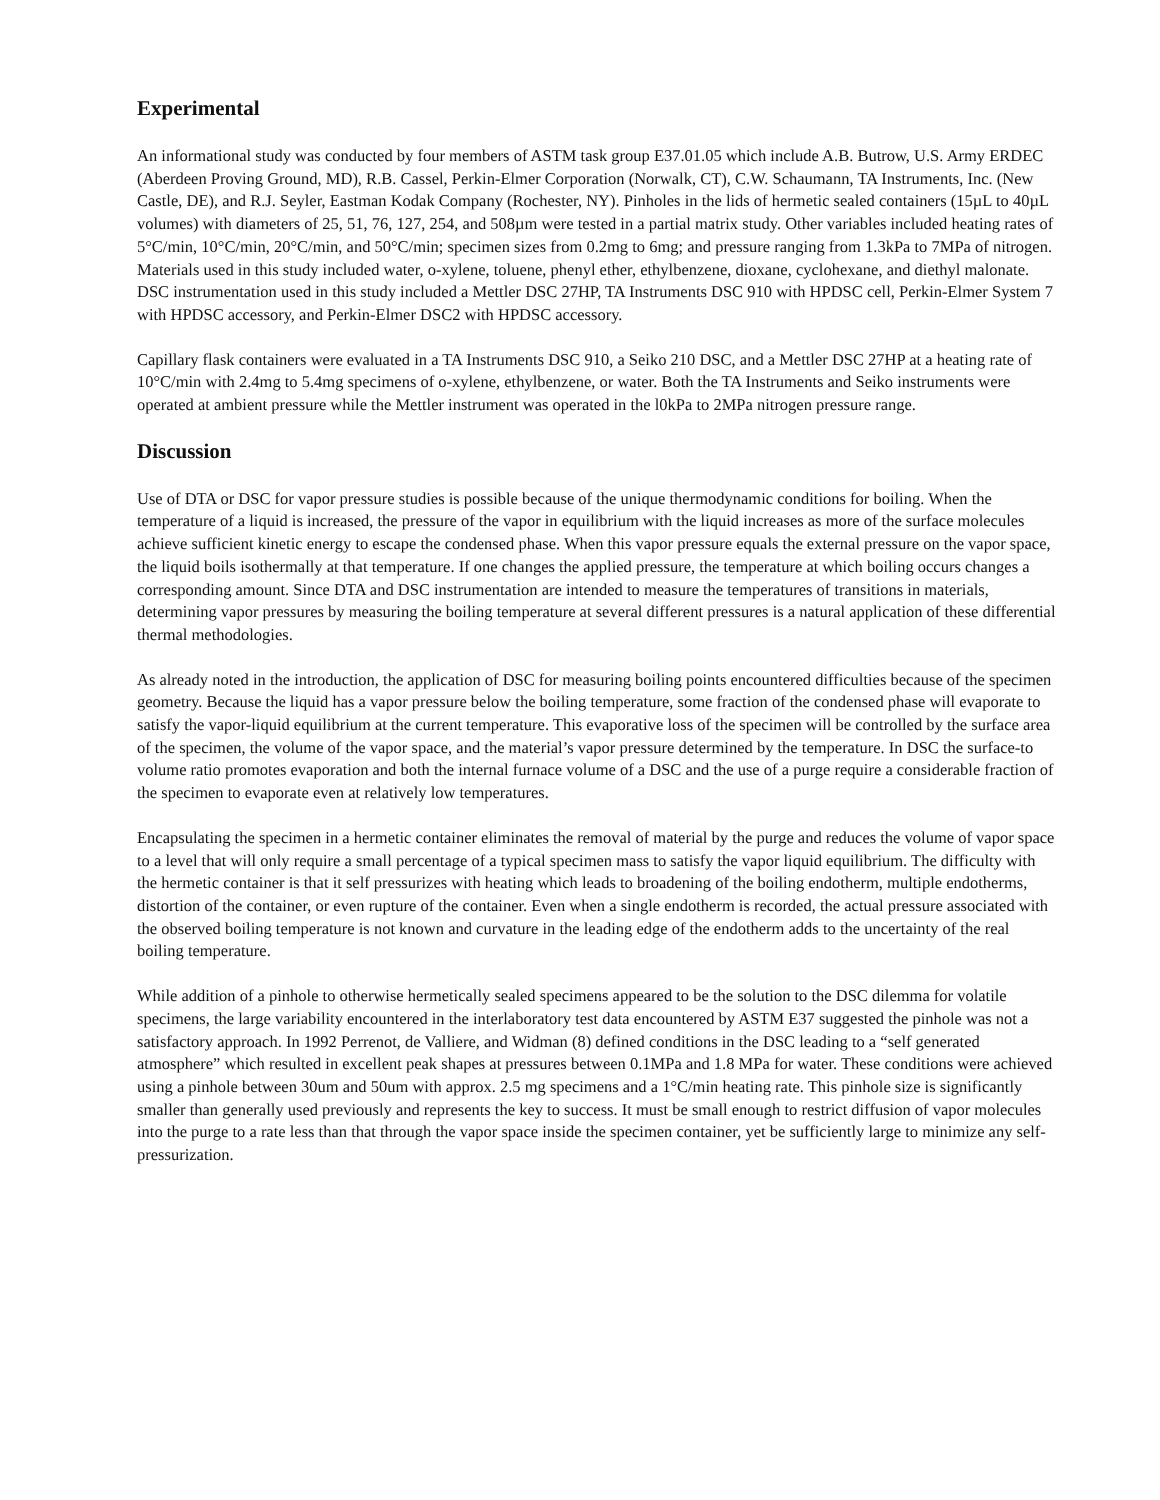Experimental
An informational study was conducted by four members of ASTM task group E37.01.05 which include A.B. Butrow, U.S. Army ERDEC (Aberdeen Proving Ground, MD), R.B. Cassel, Perkin-Elmer Corporation (Norwalk, CT), C.W. Schaumann, TA Instruments, Inc. (New Castle, DE), and R.J. Seyler, Eastman Kodak Company (Rochester, NY). Pinholes in the lids of hermetic sealed containers (15µL to 40µL volumes) with diameters of 25, 51, 76, 127, 254, and 508µm were tested in a partial matrix study. Other variables included heating rates of 5°C/min, 10°C/min, 20°C/min, and 50°C/min; specimen sizes from 0.2mg to 6mg; and pressure ranging from 1.3kPa to 7MPa of nitrogen. Materials used in this study included water, o-xylene, toluene, phenyl ether, ethylbenzene, dioxane, cyclohexane, and diethyl malonate. DSC instrumentation used in this study included a Mettler DSC 27HP, TA Instruments DSC 910 with HPDSC cell, Perkin-Elmer System 7 with HPDSC accessory, and Perkin-Elmer DSC2 with HPDSC accessory.
Capillary flask containers were evaluated in a TA Instruments DSC 910, a Seiko 210 DSC, and a Mettler DSC 27HP at a heating rate of 10°C/min with 2.4mg to 5.4mg specimens of o-xylene, ethylbenzene, or water. Both the TA Instruments and Seiko instruments were operated at ambient pressure while the Mettler instrument was operated in the l0kPa to 2MPa nitrogen pressure range.
Discussion
Use of DTA or DSC for vapor pressure studies is possible because of the unique thermodynamic conditions for boiling. When the temperature of a liquid is increased, the pressure of the vapor in equilibrium with the liquid increases as more of the surface molecules achieve sufficient kinetic energy to escape the condensed phase. When this vapor pressure equals the external pressure on the vapor space, the liquid boils isothermally at that temperature. If one changes the applied pressure, the temperature at which boiling occurs changes a corresponding amount. Since DTA and DSC instrumentation are intended to measure the temperatures of transitions in materials, determining vapor pressures by measuring the boiling temperature at several different pressures is a natural application of these differential thermal methodologies.
As already noted in the introduction, the application of DSC for measuring boiling points encountered difficulties because of the specimen geometry. Because the liquid has a vapor pressure below the boiling temperature, some fraction of the condensed phase will evaporate to satisfy the vapor-liquid equilibrium at the current temperature. This evaporative loss of the specimen will be controlled by the surface area of the specimen, the volume of the vapor space, and the material’s vapor pressure determined by the temperature. In DSC the surface-to volume ratio promotes evaporation and both the internal furnace volume of a DSC and the use of a purge require a considerable fraction of the specimen to evaporate even at relatively low temperatures.
Encapsulating the specimen in a hermetic container eliminates the removal of material by the purge and reduces the volume of vapor space to a level that will only require a small percentage of a typical specimen mass to satisfy the vapor liquid equilibrium. The difficulty with the hermetic container is that it self pressurizes with heating which leads to broadening of the boiling endotherm, multiple endotherms, distortion of the container, or even rupture of the container. Even when a single endotherm is recorded, the actual pressure associated with the observed boiling temperature is not known and curvature in the leading edge of the endotherm adds to the uncertainty of the real boiling temperature.
While addition of a pinhole to otherwise hermetically sealed specimens appeared to be the solution to the DSC dilemma for volatile specimens, the large variability encountered in the interlaboratory test data encountered by ASTM E37 suggested the pinhole was not a satisfactory approach. In 1992 Perrenot, de Valliere, and Widman (8) defined conditions in the DSC leading to a “self generated atmosphere” which resulted in excellent peak shapes at pressures between 0.1MPa and 1.8 MPa for water. These conditions were achieved using a pinhole between 30um and 50um with approx. 2.5 mg specimens and a 1°C/min heating rate. This pinhole size is significantly smaller than generally used previously and represents the key to success. It must be small enough to restrict diffusion of vapor molecules into the purge to a rate less than that through the vapor space inside the specimen container, yet be sufficiently large to minimize any self-pressurization.